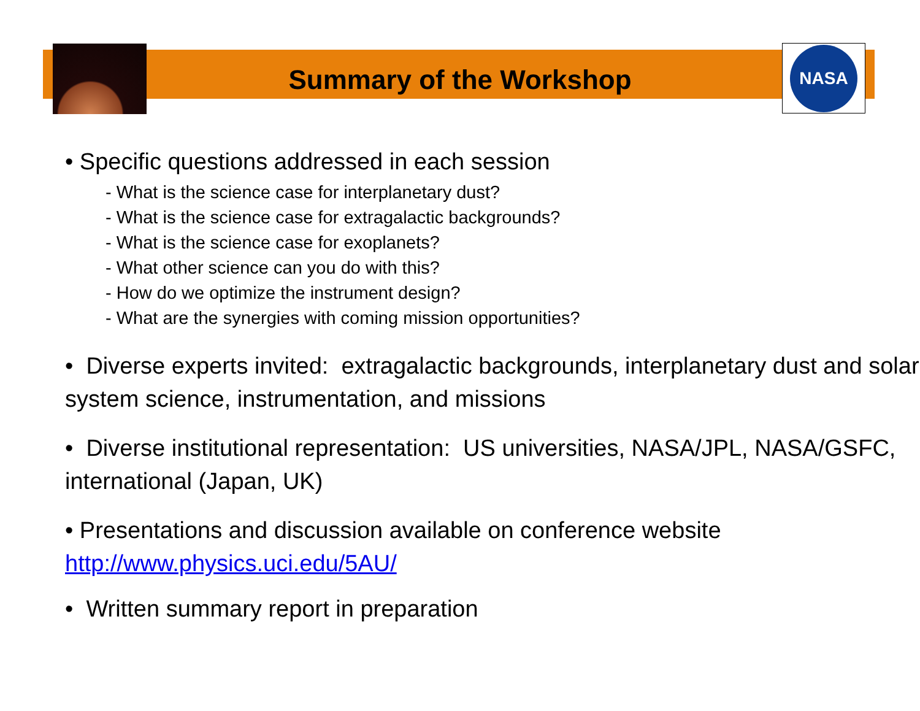NASA
Summary of the Workshop
• Specific questions addressed in each session
- What is the science case for interplanetary dust?
- What is the science case for extragalactic backgrounds?
- What is the science case for exoplanets?
- What other science can you do with this?
- How do we optimize the instrument design?
- What are the synergies with coming mission opportunities?
• Diverse experts invited: extragalactic backgrounds, interplanetary dust and solar system science, instrumentation, and missions
• Diverse institutional representation: US universities, NASA/JPL, NASA/GSFC, international (Japan, UK)
• Presentations and discussion available on conference website http://www.physics.uci.edu/5AU/
• Written summary report in preparation